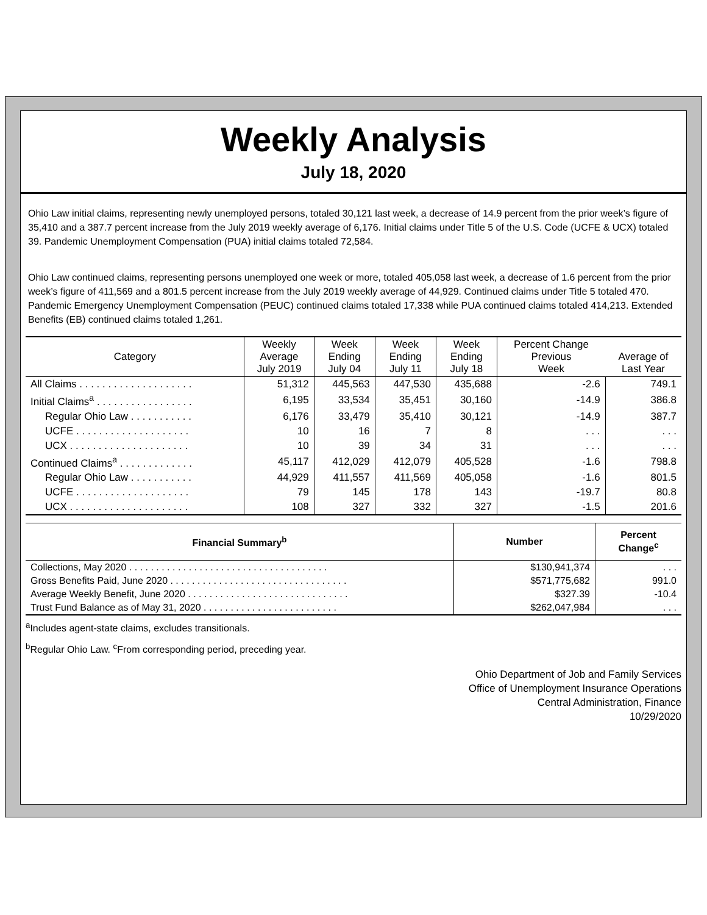Weekly Analysis
July 18, 2020
Ohio Law initial claims, representing newly unemployed persons, totaled 30,121 last week, a decrease of 14.9 percent from the prior week’s figure of 35,410 and a 387.7 percent increase from the July 2019 weekly average of 6,176. Initial claims under Title 5 of the U.S. Code (UCFE & UCX) totaled 39. Pandemic Unemployment Compensation (PUA) initial claims totaled 72,584.
Ohio Law continued claims, representing persons unemployed one week or more, totaled 405,058 last week, a decrease of 1.6 percent from the prior week’s figure of 411,569 and a 801.5 percent increase from the July 2019 weekly average of 44,929. Continued claims under Title 5 totaled 470. Pandemic Emergency Unemployment Compensation (PEUC) continued claims totaled 17,338 while PUA continued claims totaled 414,213. Extended Benefits (EB) continued claims totaled 1,261.
| Category | Weekly Average July 2019 | Week Ending July 04 | Week Ending July 11 | Week Ending July 18 | Percent Change Previous Week | Average of Last Year |
| --- | --- | --- | --- | --- | --- | --- |
| All Claims . . . . . . . . . . . . . . . . . . . . | 51,312 | 445,563 | 447,530 | 435,688 | -2.6 | 749.1 |
| Initial Claims<sup>a</sup> . . . . . . . . . . . . . . . . . | 6,195 | 33,534 | 35,451 | 30,160 | -14.9 | 386.8 |
| Regular Ohio Law . . . . . . . . . . . | 6,176 | 33,479 | 35,410 | 30,121 | -14.9 | 387.7 |
| UCFE . . . . . . . . . . . . . . . . . . . . | 10 | 16 | 7 | 8 | . . . | . . . |
| UCX . . . . . . . . . . . . . . . . . . . . . | 10 | 39 | 34 | 31 | . . . | . . . |
| Continued Claims<sup>a</sup> . . . . . . . . . . . . . | 45,117 | 412,029 | 412,079 | 405,528 | -1.6 | 798.8 |
| Regular Ohio Law . . . . . . . . . . . | 44,929 | 411,557 | 411,569 | 405,058 | -1.6 | 801.5 |
| UCFE . . . . . . . . . . . . . . . . . . . . | 79 | 145 | 178 | 143 | -19.7 | 80.8 |
| UCX . . . . . . . . . . . . . . . . . . . . . | 108 | 327 | 332 | 327 | -1.5 | 201.6 |
| Financial Summary<sup>b</sup> | Number | Percent Change<sup>c</sup> |
| --- | --- | --- |
| Collections, May 2020 . . . . . . . . . . . . . . . . . . . . . . . . . . . . . . . . . . . . . | $130,941,374 | . . . |
| Gross Benefits Paid, June 2020 . . . . . . . . . . . . . . . . . . . . . . . . . . . . . . . . . | $571,775,682 | 991.0 |
| Average Weekly Benefit, June 2020 . . . . . . . . . . . . . . . . . . . . . . . . . . . . . . | $327.39 | -10.4 |
| Trust Fund Balance as of May 31, 2020 . . . . . . . . . . . . . . . . . . . . . . . . . | $262,047,984 | . . . |
<sup>a</sup> Includes agent-state claims, excludes transitionals.
<sup>b</sup> Regular Ohio Law. <sup>c</sup>From corresponding period, preceding year.
Ohio Department of Job and Family Services
Office of Unemployment Insurance Operations
Central Administration, Finance
10/29/2020